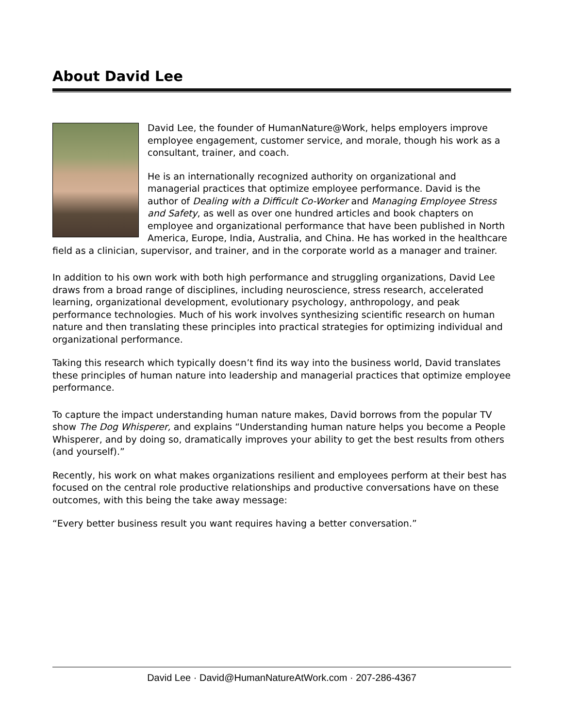About David Lee
David Lee, the founder of HumanNature@Work, helps employers improve employee engagement, customer service, and morale, though his work as a consultant, trainer, and coach.
He is an internationally recognized authority on organizational and managerial practices that optimize employee performance. David is the author of Dealing with a Difficult Co-Worker and Managing Employee Stress and Safety, as well as over one hundred articles and book chapters on employee and organizational performance that have been published in North America, Europe, India, Australia, and China. He has worked in the healthcare field as a clinician, supervisor, and trainer, and in the corporate world as a manager and trainer.
In addition to his own work with both high performance and struggling organizations, David Lee draws from a broad range of disciplines, including neuroscience, stress research, accelerated learning, organizational development, evolutionary psychology, anthropology, and peak performance technologies. Much of his work involves synthesizing scientific research on human nature and then translating these principles into practical strategies for optimizing individual and organizational performance.
Taking this research which typically doesn’t find its way into the business world, David translates these principles of human nature into leadership and managerial practices that optimize employee performance.
To capture the impact understanding human nature makes, David borrows from the popular TV show The Dog Whisperer, and explains “Understanding human nature helps you become a People Whisperer, and by doing so, dramatically improves your ability to get the best results from others (and yourself).”
Recently, his work on what makes organizations resilient and employees perform at their best has focused on the central role productive relationships and productive conversations have on these outcomes, with this being the take away message:
“Every better business result you want requires having a better conversation.”
David Lee · David@HumanNatureAtWork.com · 207-286-4367